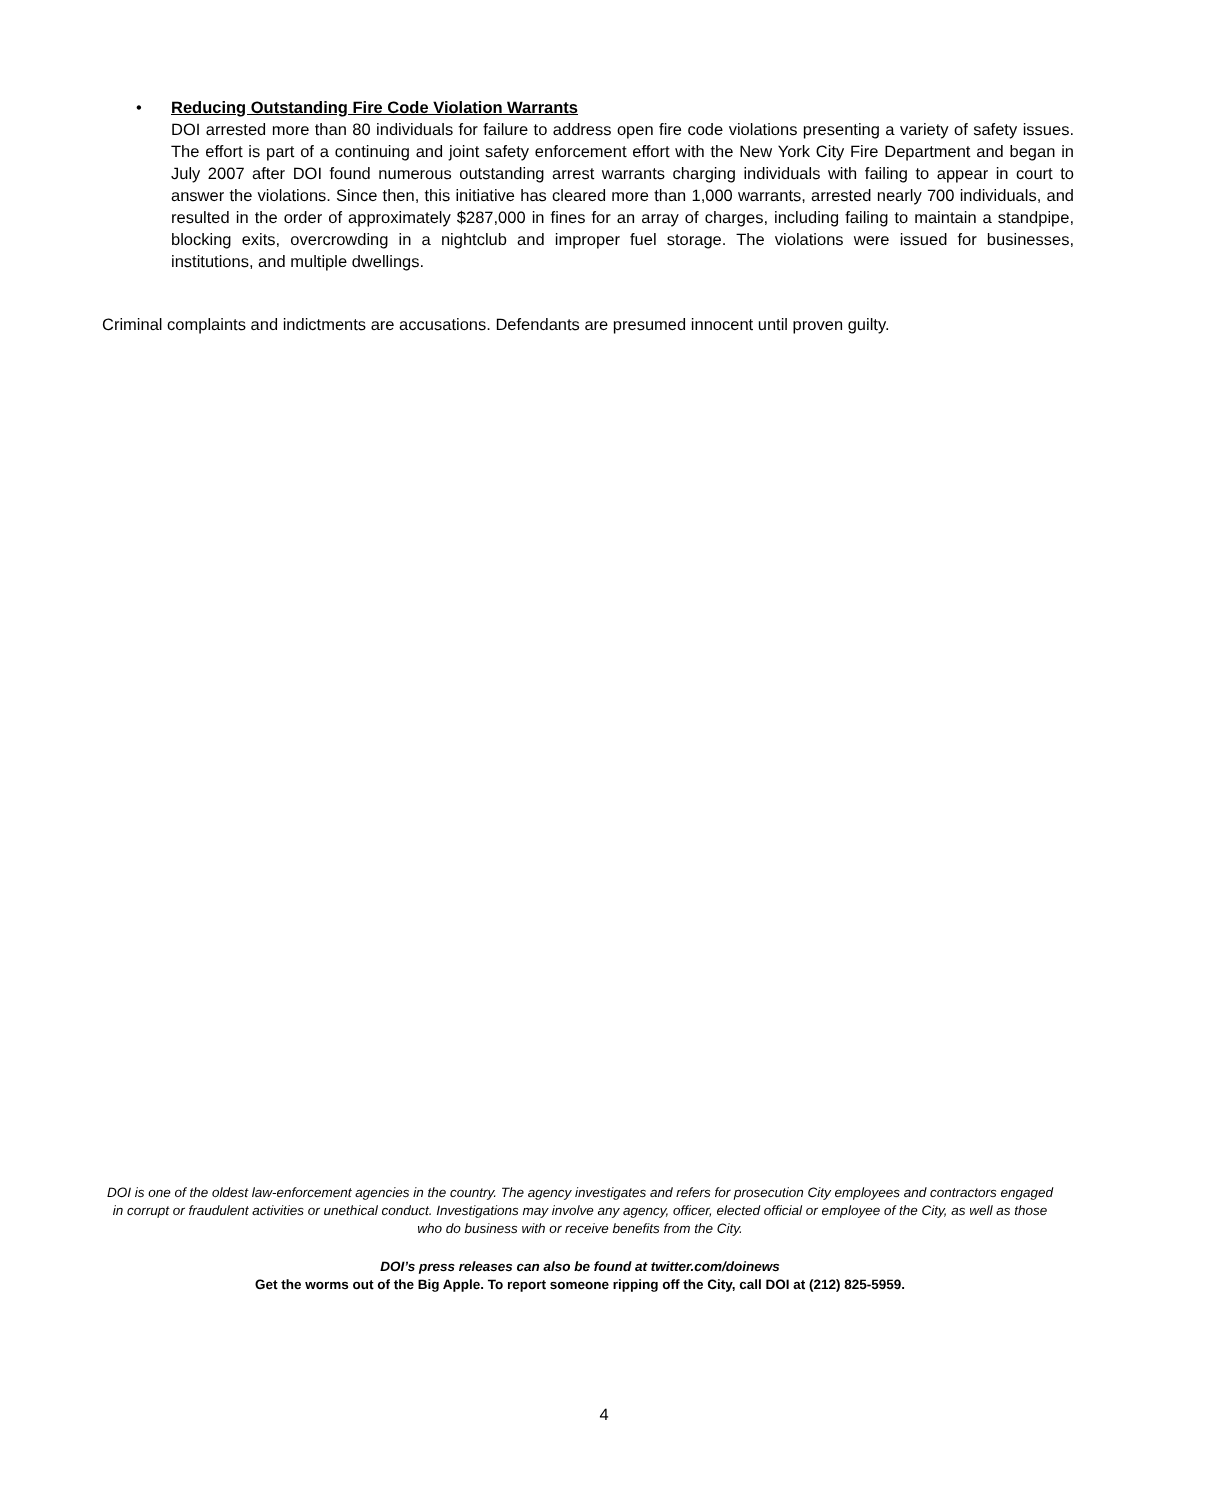•
Reducing Outstanding Fire Code Violation Warrants
DOI arrested more than 80 individuals for failure to address open fire code violations presenting a variety of safety issues. The effort is part of a continuing and joint safety enforcement effort with the New York City Fire Department and began in July 2007 after DOI found numerous outstanding arrest warrants charging individuals with failing to appear in court to answer the violations. Since then, this initiative has cleared more than 1,000 warrants, arrested nearly 700 individuals, and resulted in the order of approximately $287,000 in fines for an array of charges, including failing to maintain a standpipe, blocking exits, overcrowding in a nightclub and improper fuel storage. The violations were issued for businesses, institutions, and multiple dwellings.
Criminal complaints and indictments are accusations. Defendants are presumed innocent until proven guilty.
DOI is one of the oldest law-enforcement agencies in the country. The agency investigates and refers for prosecution City employees and contractors engaged in corrupt or fraudulent activities or unethical conduct. Investigations may involve any agency, officer, elected official or employee of the City, as well as those who do business with or receive benefits from the City.
DOI’s press releases can also be found at twitter.com/doinews
Get the worms out of the Big Apple. To report someone ripping off the City, call DOI at (212) 825-5959.
4